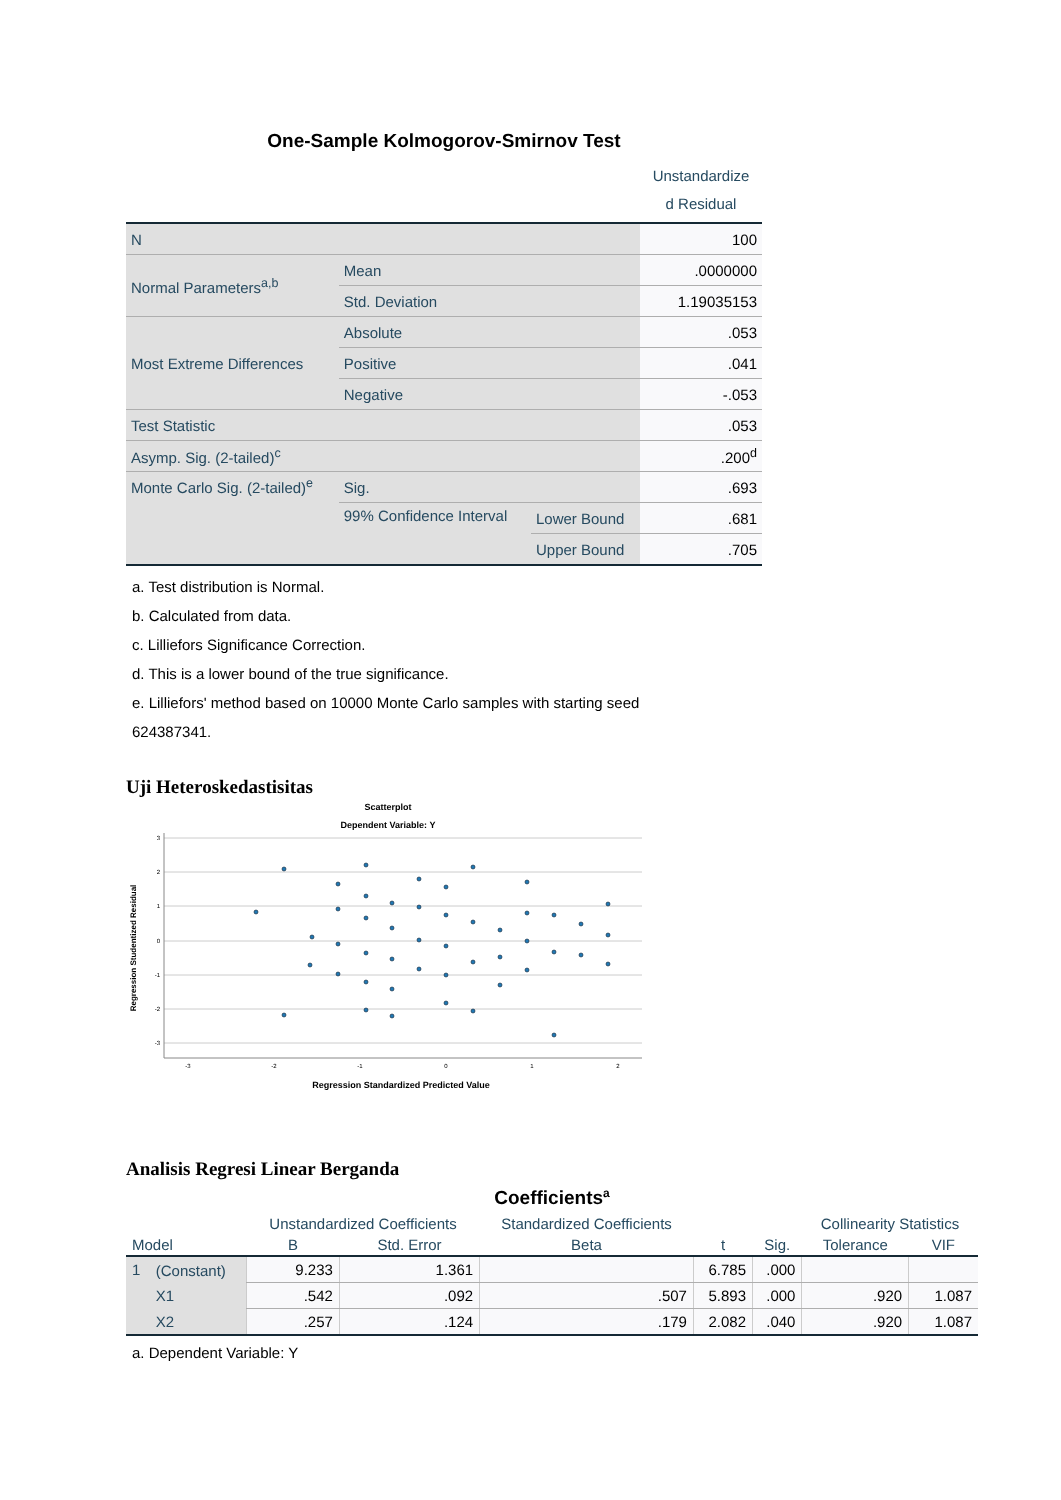One-Sample Kolmogorov-Smirnov Test
| | | | Unstandardize d Residual |
| N | | | 100 |
| Normal Parameters<sup>a,b</sup> | Mean | | .0000000 |
| | Std. Deviation | | 1.19035153 |
| Most Extreme Differences | Absolute | | .053 |
| | Positive | | .041 |
| | Negative | | -.053 |
| Test Statistic | | | .053 |
| Asymp. Sig. (2-tailed)<sup>c</sup> | | | .200<sup>d</sup> |
| Monte Carlo Sig. (2-tailed)<sup>e</sup> | Sig. | | .693 |
| | 99% Confidence Interval | Lower Bound | .681 |
| | | Upper Bound | .705 |
a. Test distribution is Normal.
b. Calculated from data.
c. Lilliefors Significance Correction.
d. This is a lower bound of the true significance.
e. Lilliefors' method based on 10000 Monte Carlo samples with starting seed
624387341.
Uji Heteroskedastisitas
Scatterplot
Dependent Variable: Y
3
2
1
0
-1
-2
-3
-3
-2
-1
0
1
2
Regression Studentized Residual
Regression Standardized Predicted Value
Analisis Regresi Linear Berganda
Coefficients<sup>a</sup>
| Model | | Unstandardized Coefficients | | Standardized Coefficients | t | Sig. | Collinearity Statistics | |
| --- | --- | --- | --- | --- | --- | --- | --- | --- |
| | | B | Std. Error | Beta | | | Tolerance | VIF |
| 1 | (Constant) | 9.233 | 1.361 | | 6.785 | .000 | | |
| | X1 | .542 | .092 | .507 | 5.893 | .000 | .920 | 1.087 |
| | X2 | .257 | .124 | .179 | 2.082 | .040 | .920 | 1.087 |
a. Dependent Variable: Y